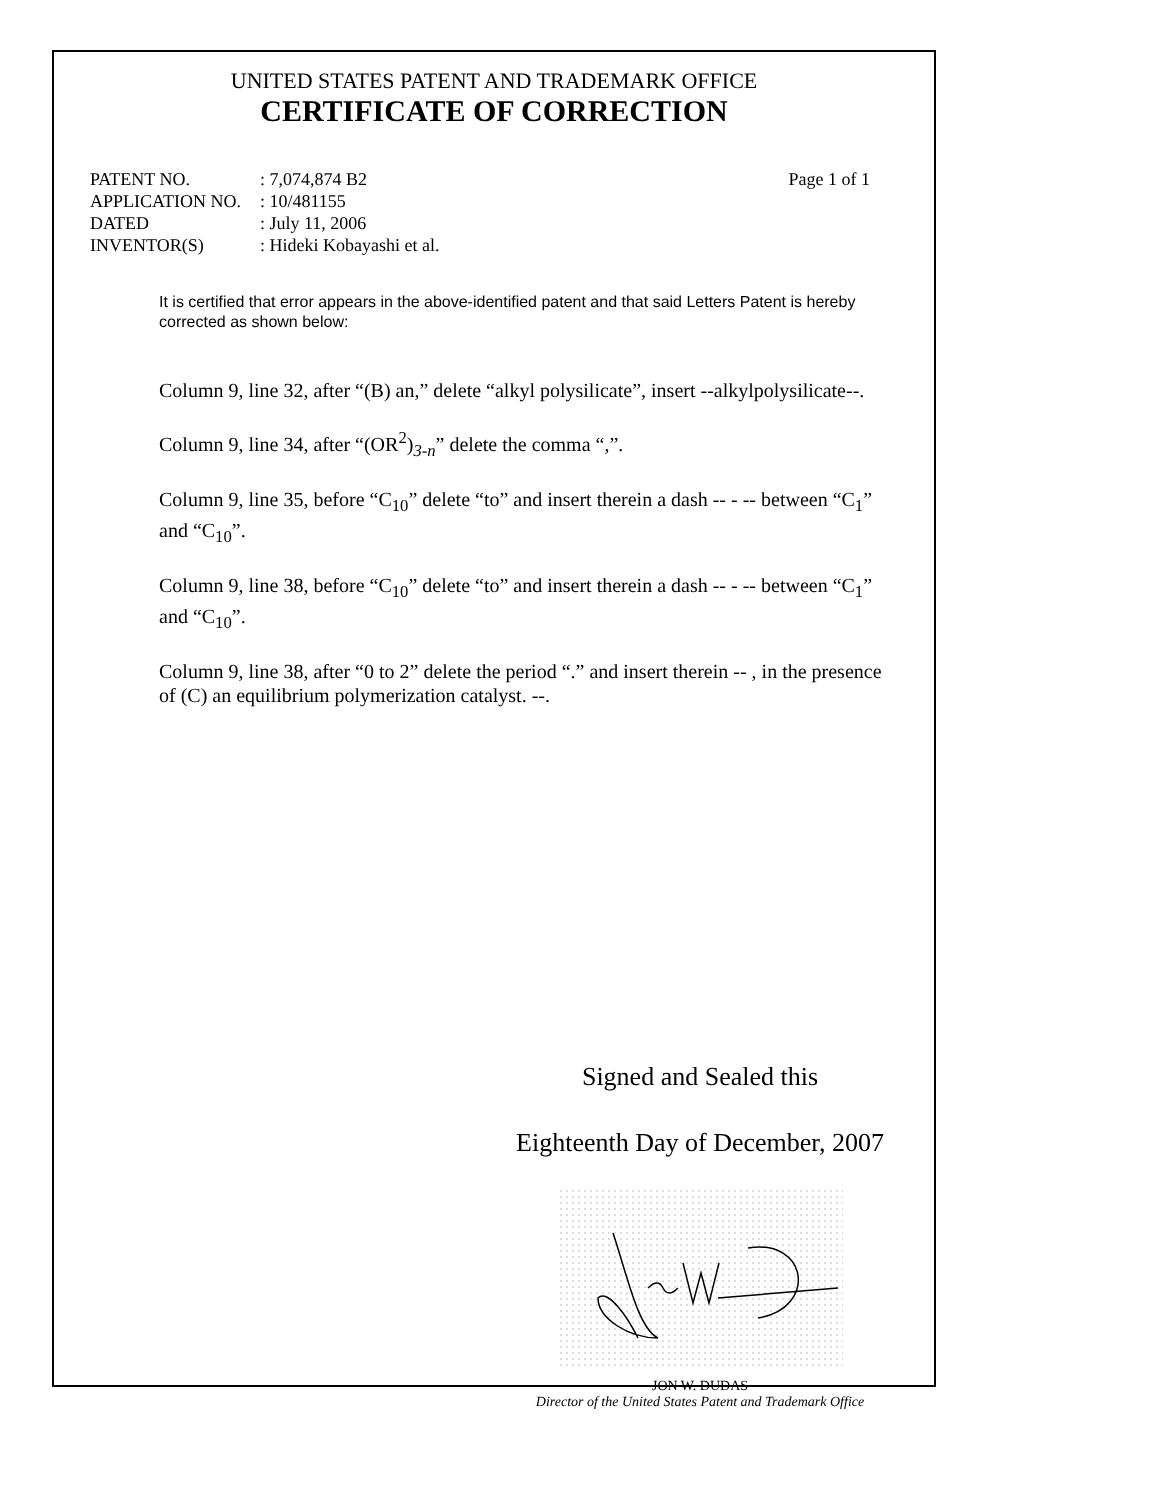UNITED STATES PATENT AND TRADEMARK OFFICE
CERTIFICATE OF CORRECTION
| PATENT NO. | : 7,074,874 B2 | Page 1 of 1 |
| APPLICATION NO. | : 10/481155 | |
| DATED | : July 11, 2006 | |
| INVENTOR(S) | : Hideki Kobayashi et al. | |
It is certified that error appears in the above-identified patent and that said Letters Patent is hereby corrected as shown below:
Column 9, line 32, after “(B) an,” delete “alkyl polysilicate”, insert --alkylpolysilicate--.
Column 9, line 34, after “(OR<sup>2</sup>)<sub>3-n</sub>” delete the comma “,”.
Column 9, line 35, before “C<sub>10</sub>” delete “to” and insert therein a dash -- - -- between “C<sub>1</sub>” and “C<sub>10</sub>”.
Column 9, line 38, before “C<sub>10</sub>” delete “to” and insert therein a dash -- - -- between “C<sub>1</sub>” and “C<sub>10</sub>”.
Column 9, line 38, after “0 to 2” delete the period “.” and insert therein -- , in the presence of (C) an equilibrium polymerization catalyst. --.
Signed and Sealed this
Eighteenth Day of December, 2007
JON W. DUDAS
Director of the United States Patent and Trademark Office